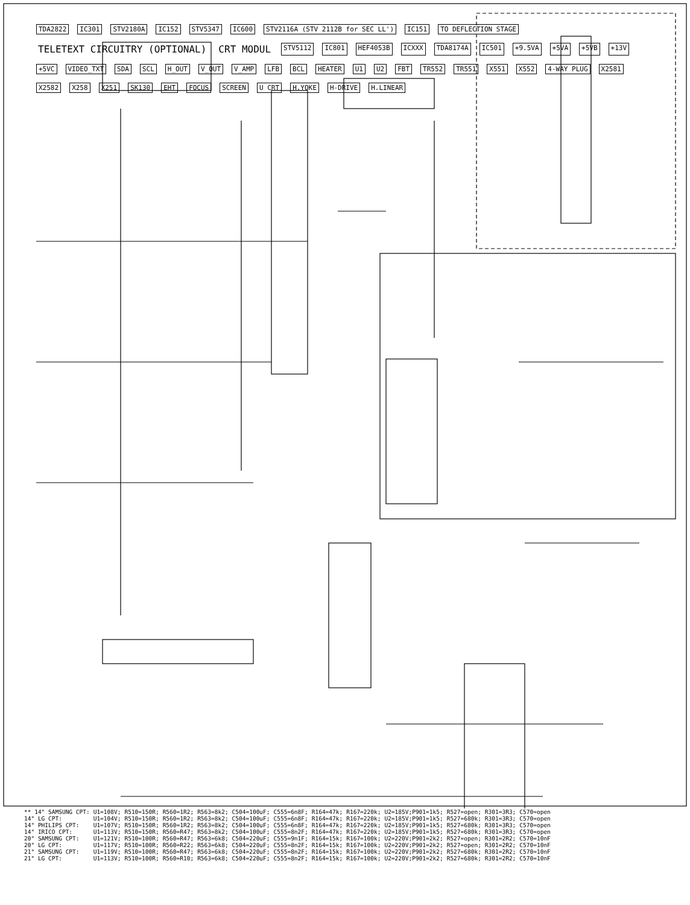TDA2822 IC301 STV2180A IC152 STV5347 IC600 STV2116A (STV 2112B for SEC LL') IC151 TO DEFLECTION STAGE TELETEXT CIRCUITRY (OPTIONAL) CRT MODUL STV5112 IC801 HEF4053B ICXXX TDA8174A IC501 +9.5VA +5VA +5VB +13V +5VC VIDEO_TXT SDA SCL H_OUT V_OUT V_AMP LFB BCL HEATER U1 U2 FBT TR552 TR551 X551 X552 4-WAY PLUG X2581 X2582 X258 X251 SK130 EHT FOCUS SCREEN U CRT H.YOKE H-DRIVE H.LINEAR
| ** 14" SAMSUNG CPT: | U1=108V; | R510=150R; | R560=1R2; | R563=8k2; | C504=100uF; | C555=6n8F; | R164=47k; | R167=220k; | U2=185V;P901=1k5; | R527=open; | R301=3R3; | C570=open |
| 14" LG CPT: | U1=104V; | R510=150R; | R560=1R2; | R563=8k2; | C504=100uF; | C555=6n8F; | R164=47k; | R167=220k; | U2=185V;P901=1k5; | R527=680k; | R301=3R3; | C570=open |
| 14" PHILIPS CPT: | U1=107V; | R510=150R; | R560=1R2; | R563=8k2; | C504=100uF; | C555=6n8F; | R164=47k; | R167=220k; | U2=185V;P901=1k5; | R527=680k; | R301=3R3; | C570=open |
| 14" IRICO CPT: | U1=113V; | R510=150R; | R560=R47; | R563=8k2; | C504=100uF; | C555=8n2F; | R164=47k; | R167=220k; | U2=185V;P901=1k5; | R527=680k; | R301=3R3; | C570=open |
| 20" SAMSUNG CPT: | U1=121V; | R510=100R; | R560=R47; | R563=6k8; | C504=220uF; | C555=9n1F; | R164=15k; | R167=100k; | U2=220V;P901=2k2; | R527=open; | R301=2R2; | C570=10nF |
| 20" LG CPT: | U1=117V; | R510=100R; | R560=R22; | R563=6k8; | C504=220uF; | C555=8n2F; | R164=15k; | R167=100k; | U2=220V;P901=2k2; | R527=open; | R301=2R2; | C570=10nF |
| 21" SAMSUNG CPT: | U1=119V; | R510=100R; | R560=R47; | R563=6k8; | C504=220uF; | C555=8n2F; | R164=15k; | R167=100k; | U2=220V;P901=2k2; | R527=680k; | R301=2R2; | C570=10nF |
| 21" LG CPT: | U1=113V; | R510=100R; | R560=R10; | R563=6k8; | C504=220uF; | C555=8n2F; | R164=15k; | R167=100k; | U2=220V;P901=2k2; | R527=680k; | R301=2R2; | C570=10nF |